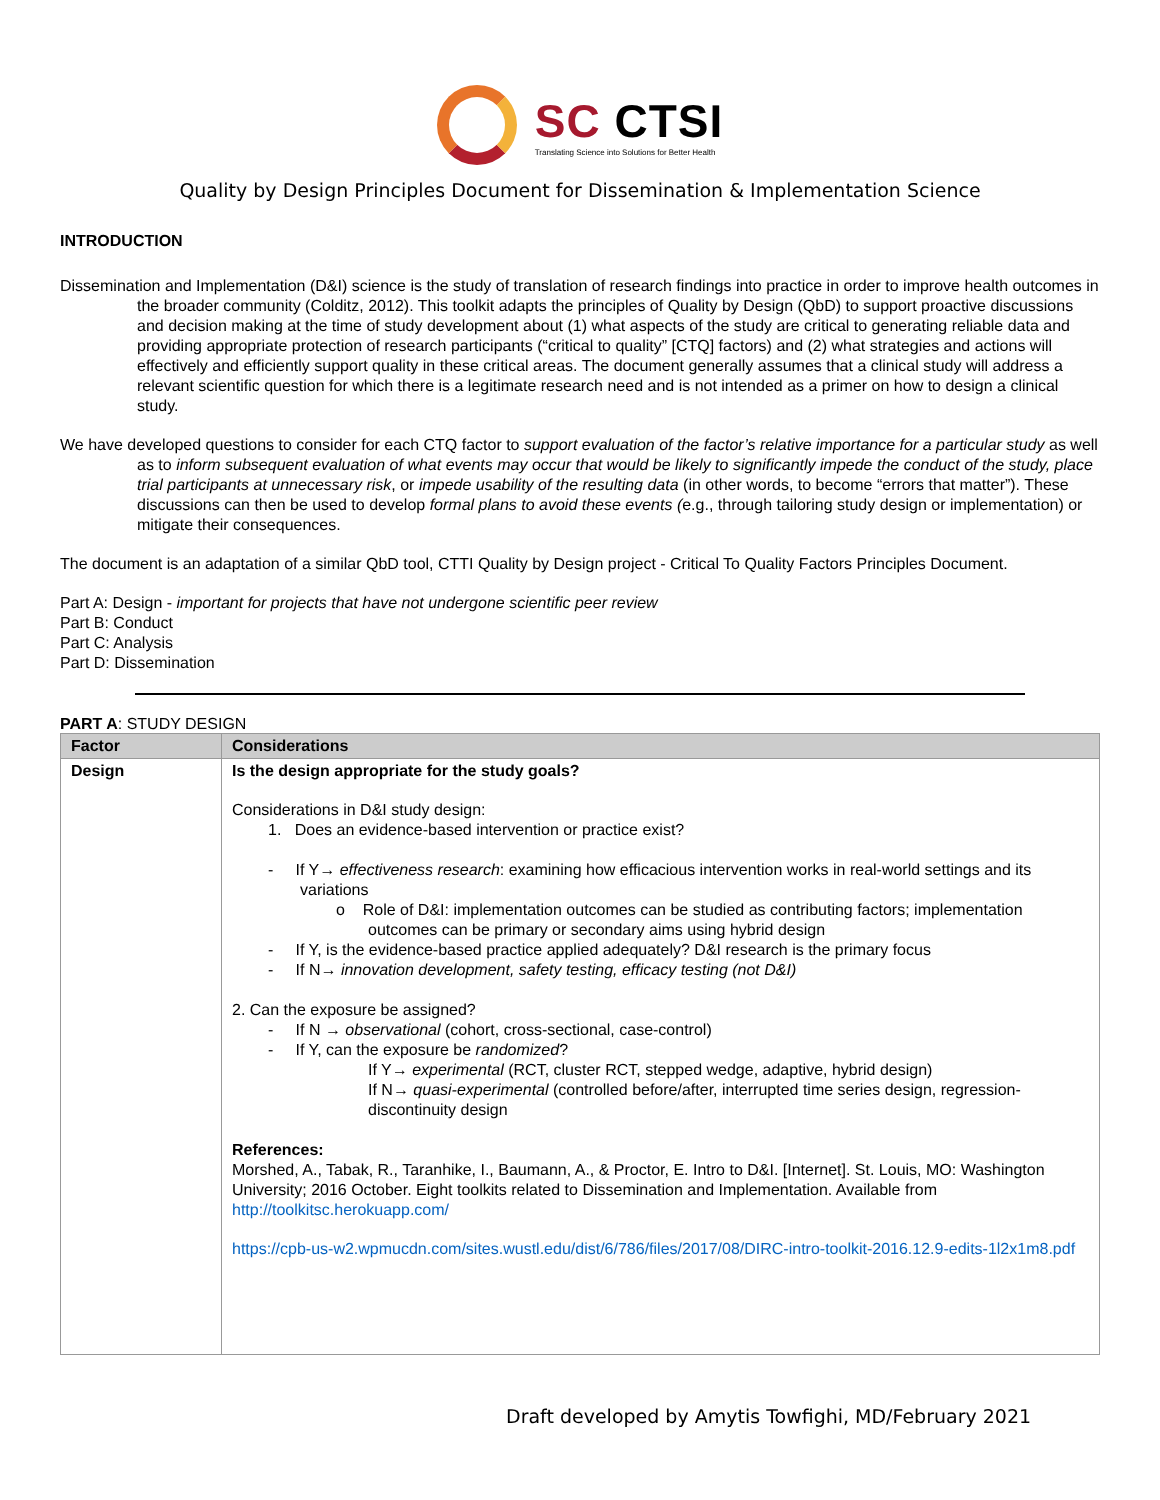SC CTSI
Translating Science into Solutions for Better Health
Quality by Design Principles Document for Dissemination & Implementation Science
INTRODUCTION
Dissemination and Implementation (D&I) science is the study of translation of research findings into practice in order to improve health outcomes in the broader community (Colditz, 2012). This toolkit adapts the principles of Quality by Design (QbD) to support proactive discussions and decision making at the time of study development about (1) what aspects of the study are critical to generating reliable data and providing appropriate protection of research participants (“critical to quality” [CTQ] factors) and (2) what strategies and actions will effectively and efficiently support quality in these critical areas. The document generally assumes that a clinical study will address a relevant scientific question for which there is a legitimate research need and is not intended as a primer on how to design a clinical study.
We have developed questions to consider for each CTQ factor to support evaluation of the factor’s relative importance for a particular study as well as to inform subsequent evaluation of what events may occur that would be likely to significantly impede the conduct of the study, place trial participants at unnecessary risk, or impede usability of the resulting data (in other words, to become “errors that matter”). These discussions can then be used to develop formal plans to avoid these events (e.g., through tailoring study design or implementation) or mitigate their consequences.
The document is an adaptation of a similar QbD tool, CTTI Quality by Design project - Critical To Quality Factors Principles Document.
Part A: Design - important for projects that have not undergone scientific peer review
Part B: Conduct
Part C: Analysis
Part D: Dissemination
PART A: STUDY DESIGN
| Factor | Considerations |
| --- | --- |
| Design | Is the design appropriate for the study goals? Considerations in D&I study design: 1. Does an evidence-based intervention or practice exist? - If Y→ effectiveness research : examining how efficacious intervention works in real-world settings and its variations o Role of D&I: implementation outcomes can be studied as contributing factors; implementation outcomes can be primary or secondary aims using hybrid design - If Y, is the evidence-based practice applied adequately? D&I research is the primary focus - If N→ innovation development, safety testing, efficacy testing (not D&I) 2. Can the exposure be assigned? - If N → observational (cohort, cross-sectional, case-control) - If Y, can the exposure be randomized ? If Y→ experimental (RCT, cluster RCT, stepped wedge, adaptive, hybrid design) If N→ quasi-experimental (controlled before/after, interrupted time series design, regression-discontinuity design References: Morshed, A., Tabak, R., Taranhike, I., Baumann, A., & Proctor, E. Intro to D&I. [Internet]. St. Louis, MO: Washington University; 2016 October. Eight toolkits related to Dissemination and Implementation. Available from http://toolkitsc.herokuapp.com/ https://cpb-us-w2.wpmucdn.com/sites.wustl.edu/dist/6/786/files/2017/08/DIRC-intro-toolkit-2016.12.9-edits-1l2x1m8.pdf |
Draft developed by Amytis Towfighi, MD/February 2021